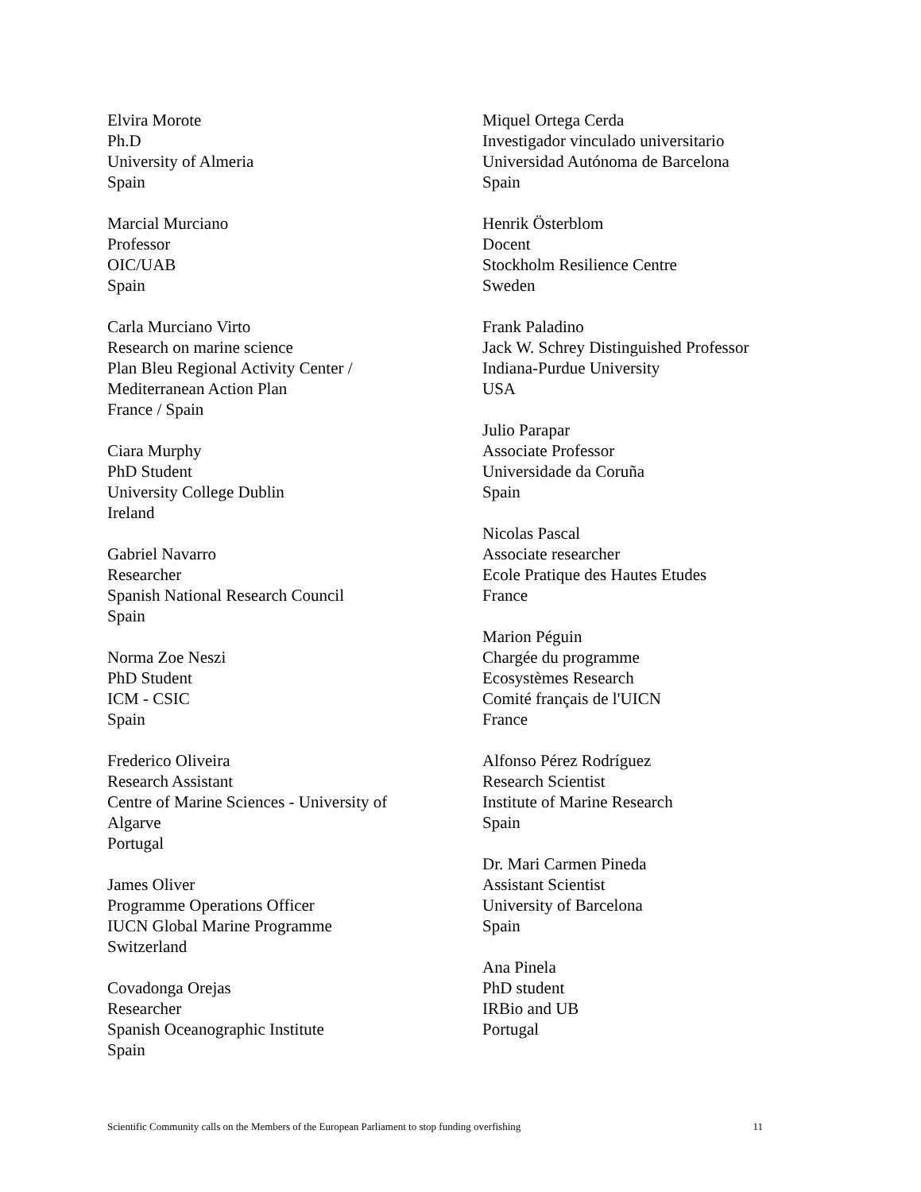Elvira Morote
Ph.D
University of Almeria
Spain
Marcial Murciano
Professor
OIC/UAB
Spain
Carla Murciano Virto
Research on marine science
Plan Bleu Regional Activity Center /
Mediterranean Action Plan
France / Spain
Ciara Murphy
PhD Student
University College Dublin
Ireland
Gabriel Navarro
Researcher
Spanish National Research Council
Spain
Norma Zoe Neszi
PhD Student
ICM - CSIC
Spain
Frederico Oliveira
Research Assistant
Centre of Marine Sciences - University of
Algarve
Portugal
James Oliver
Programme Operations Officer
IUCN Global Marine Programme
Switzerland
Covadonga Orejas
Researcher
Spanish Oceanographic Institute
Spain
Miquel Ortega Cerda
Investigador vinculado universitario
Universidad Autónoma de Barcelona
Spain
Henrik Österblom
Docent
Stockholm Resilience Centre
Sweden
Frank Paladino
Jack W. Schrey Distinguished Professor
Indiana-Purdue University
USA
Julio Parapar
Associate Professor
Universidade da Coruña
Spain
Nicolas Pascal
Associate researcher
Ecole Pratique des Hautes Etudes
France
Marion Péguin
Chargée du programme
Ecosystèmes Research
Comité français de l'UICN
France
Alfonso Pérez Rodríguez
Research Scientist
Institute of Marine Research
Spain
Dr. Mari Carmen Pineda
Assistant Scientist
University of Barcelona
Spain
Ana Pinela
PhD student
IRBio and UB
Portugal
Scientific Community calls on the Members of the European Parliament to stop funding overfishing 11